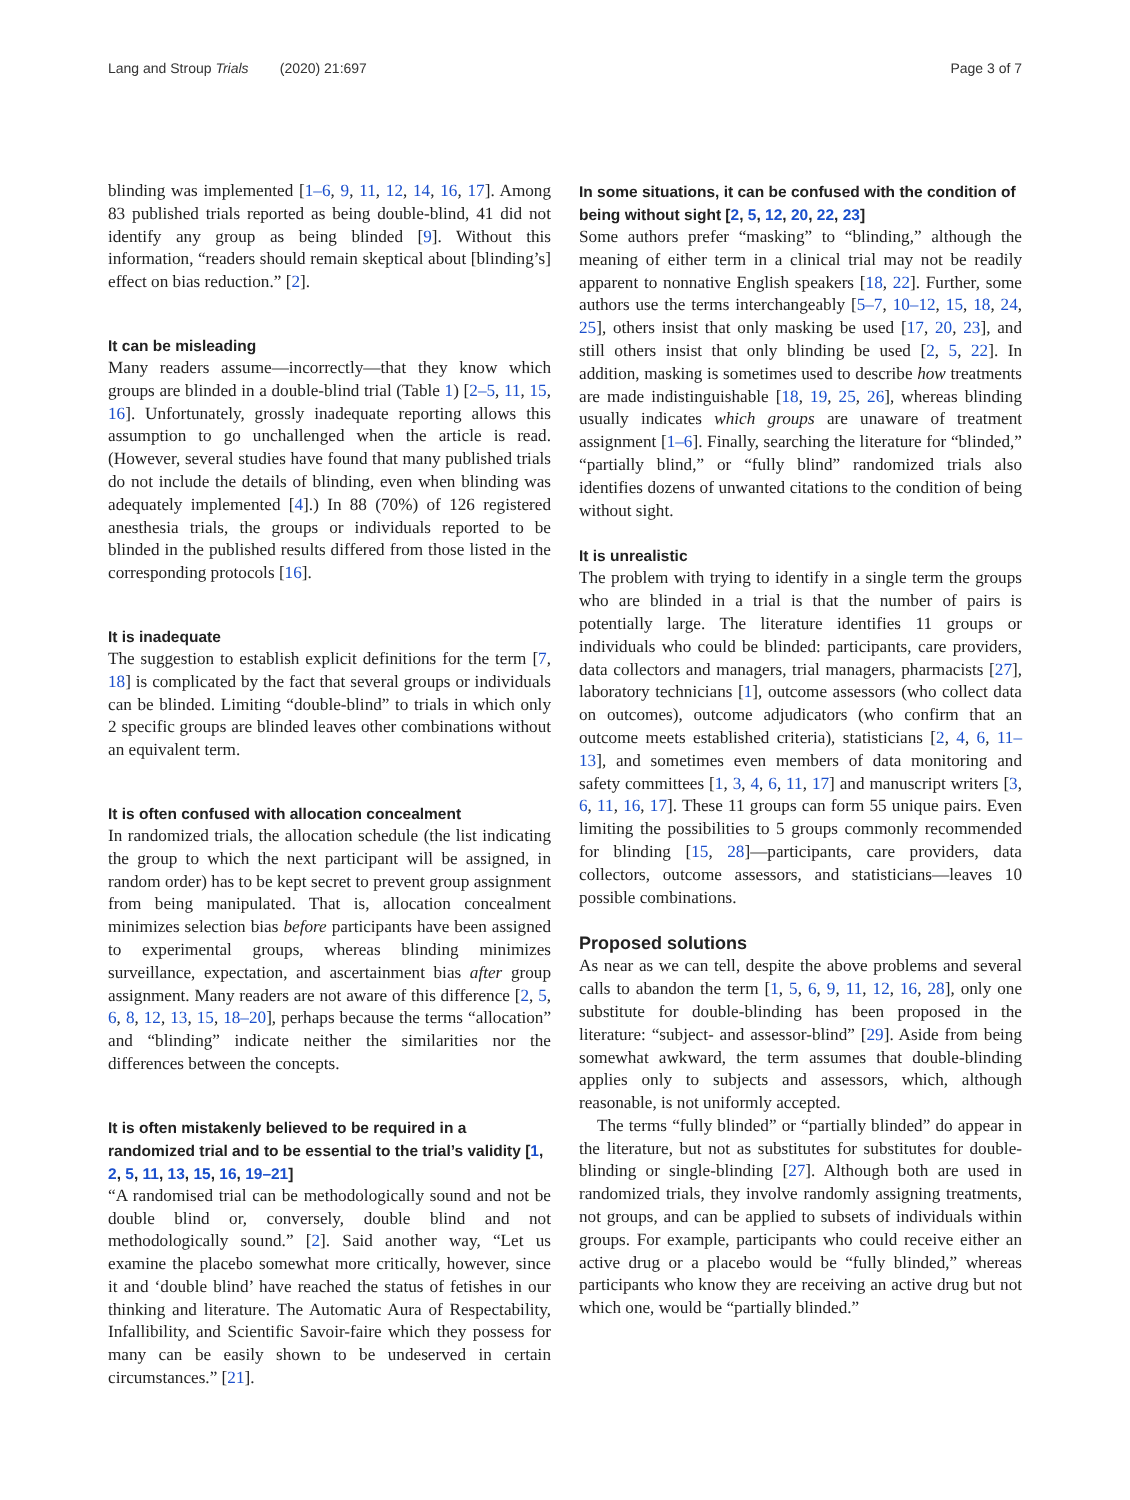Lang and Stroup Trials (2020) 21:697 Page 3 of 7
blinding was implemented [1–6, 9, 11, 12, 14, 16, 17]. Among 83 published trials reported as being double-blind, 41 did not identify any group as being blinded [9]. Without this information, “readers should remain skeptical about [blinding’s] effect on bias reduction.” [2].
It can be misleading
Many readers assume—incorrectly—that they know which groups are blinded in a double-blind trial (Table 1) [2–5, 11, 15, 16]. Unfortunately, grossly inadequate reporting allows this assumption to go unchallenged when the article is read. (However, several studies have found that many published trials do not include the details of blinding, even when blinding was adequately implemented [4].) In 88 (70%) of 126 registered anesthesia trials, the groups or individuals reported to be blinded in the published results differed from those listed in the corresponding protocols [16].
It is inadequate
The suggestion to establish explicit definitions for the term [7, 18] is complicated by the fact that several groups or individuals can be blinded. Limiting “double-blind” to trials in which only 2 specific groups are blinded leaves other combinations without an equivalent term.
It is often confused with allocation concealment
In randomized trials, the allocation schedule (the list indicating the group to which the next participant will be assigned, in random order) has to be kept secret to prevent group assignment from being manipulated. That is, allocation concealment minimizes selection bias before participants have been assigned to experimental groups, whereas blinding minimizes surveillance, expectation, and ascertainment bias after group assignment. Many readers are not aware of this difference [2, 5, 6, 8, 12, 13, 15, 18–20], perhaps because the terms “allocation” and “blinding” indicate neither the similarities nor the differences between the concepts.
It is often mistakenly believed to be required in a randomized trial and to be essential to the trial’s validity [1, 2, 5, 11, 13, 15, 16, 19–21]
“A randomised trial can be methodologically sound and not be double blind or, conversely, double blind and not methodologically sound.” [2]. Said another way, “Let us examine the placebo somewhat more critically, however, since it and ‘double blind’ have reached the status of fetishes in our thinking and literature. The Automatic Aura of Respectability, Infallibility, and Scientific Savoir-faire which they possess for many can be easily shown to be undeserved in certain circumstances.” [21].
In some situations, it can be confused with the condition of being without sight [2, 5, 12, 20, 22, 23]
Some authors prefer “masking” to “blinding,” although the meaning of either term in a clinical trial may not be readily apparent to nonnative English speakers [18, 22]. Further, some authors use the terms interchangeably [5–7, 10–12, 15, 18, 24, 25], others insist that only masking be used [17, 20, 23], and still others insist that only blinding be used [2, 5, 22]. In addition, masking is sometimes used to describe how treatments are made indistinguishable [18, 19, 25, 26], whereas blinding usually indicates which groups are unaware of treatment assignment [1–6]. Finally, searching the literature for “blinded,” “partially blind,” or “fully blind” randomized trials also identifies dozens of unwanted citations to the condition of being without sight.
It is unrealistic
The problem with trying to identify in a single term the groups who are blinded in a trial is that the number of pairs is potentially large. The literature identifies 11 groups or individuals who could be blinded: participants, care providers, data collectors and managers, trial managers, pharmacists [27], laboratory technicians [1], outcome assessors (who collect data on outcomes), outcome adjudicators (who confirm that an outcome meets established criteria), statisticians [2, 4, 6, 11–13], and sometimes even members of data monitoring and safety committees [1, 3, 4, 6, 11, 17] and manuscript writers [3, 6, 11, 16, 17]. These 11 groups can form 55 unique pairs. Even limiting the possibilities to 5 groups commonly recommended for blinding [15, 28]—participants, care providers, data collectors, outcome assessors, and statisticians—leaves 10 possible combinations.
Proposed solutions
As near as we can tell, despite the above problems and several calls to abandon the term [1, 5, 6, 9, 11, 12, 16, 28], only one substitute for double-blinding has been proposed in the literature: “subject- and assessor-blind” [29]. Aside from being somewhat awkward, the term assumes that double-blinding applies only to subjects and assessors, which, although reasonable, is not uniformly accepted.
The terms “fully blinded” or “partially blinded” do appear in the literature, but not as substitutes for substitutes for double-blinding or single-blinding [27]. Although both are used in randomized trials, they involve randomly assigning treatments, not groups, and can be applied to subsets of individuals within groups. For example, participants who could receive either an active drug or a placebo would be “fully blinded,” whereas participants who know they are receiving an active drug but not which one, would be “partially blinded.”